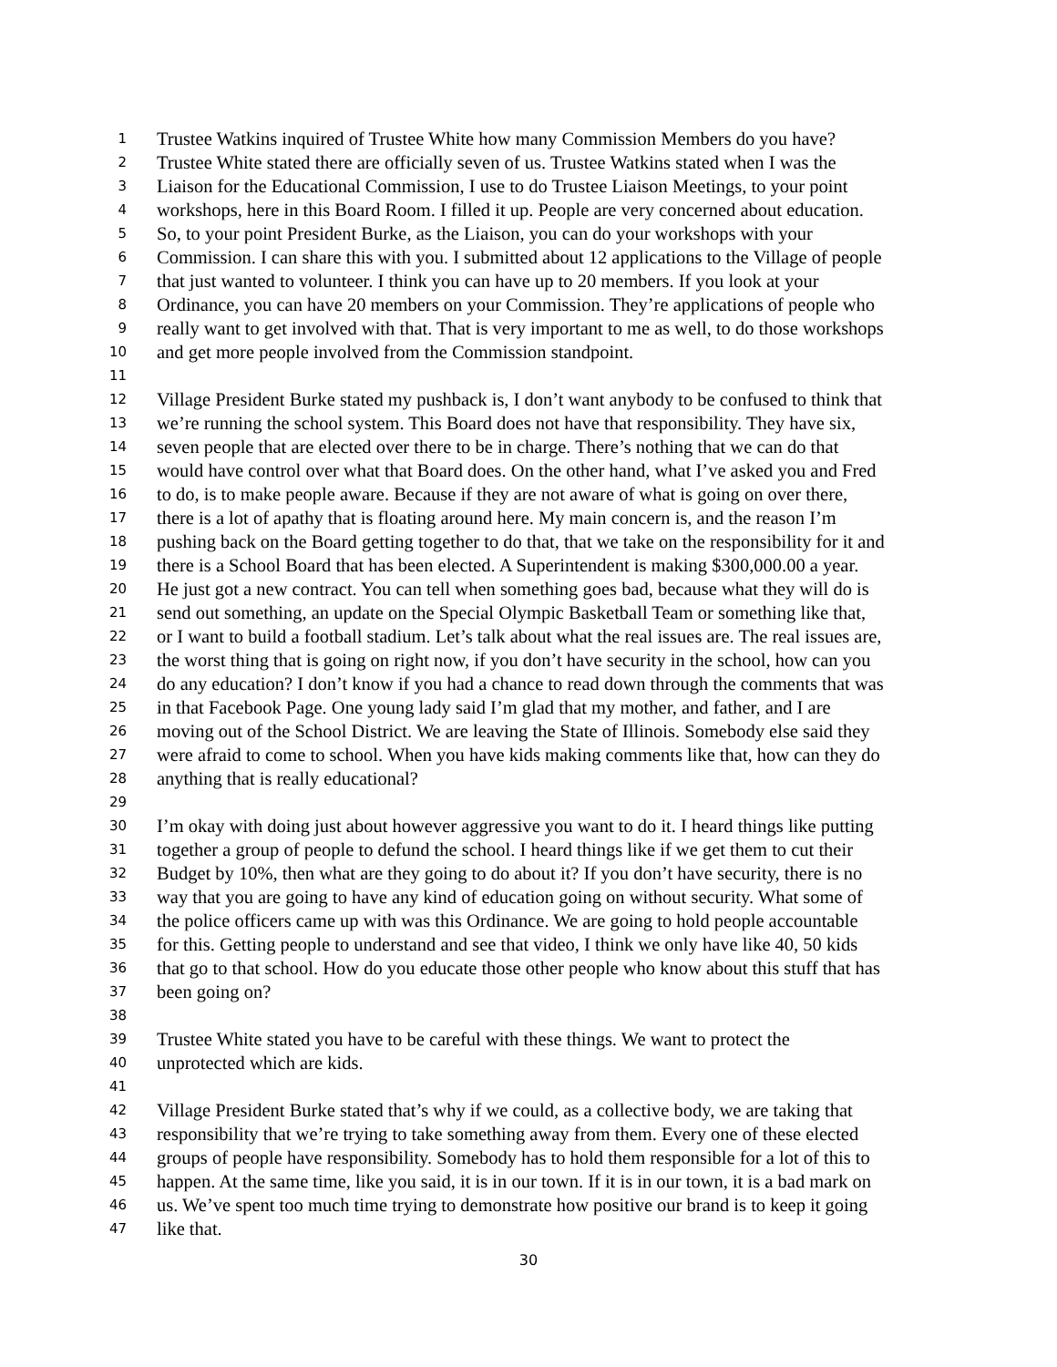1 Trustee Watkins inquired of Trustee White how many Commission Members do you have?
2 Trustee White stated there are officially seven of us. Trustee Watkins stated when I was the
3 Liaison for the Educational Commission, I use to do Trustee Liaison Meetings, to your point
4 workshops, here in this Board Room. I filled it up. People are very concerned about education.
5 So, to your point President Burke, as the Liaison, you can do your workshops with your
6 Commission. I can share this with you. I submitted about 12 applications to the Village of people
7 that just wanted to volunteer. I think you can have up to 20 members. If you look at your
8 Ordinance, you can have 20 members on your Commission. They’re applications of people who
9 really want to get involved with that. That is very important to me as well, to do those workshops
10 and get more people involved from the Commission standpoint.
11
12 Village President Burke stated my pushback is, I don’t want anybody to be confused to think that
13 we’re running the school system. This Board does not have that responsibility. They have six,
14 seven people that are elected over there to be in charge. There’s nothing that we can do that
15 would have control over what that Board does. On the other hand, what I’ve asked you and Fred
16 to do, is to make people aware. Because if they are not aware of what is going on over there,
17 there is a lot of apathy that is floating around here. My main concern is, and the reason I’m
18 pushing back on the Board getting together to do that, that we take on the responsibility for it and
19 there is a School Board that has been elected. A Superintendent is making $300,000.00 a year.
20 He just got a new contract. You can tell when something goes bad, because what they will do is
21 send out something, an update on the Special Olympic Basketball Team or something like that,
22 or I want to build a football stadium. Let’s talk about what the real issues are. The real issues are,
23 the worst thing that is going on right now, if you don’t have security in the school, how can you
24 do any education? I don’t know if you had a chance to read down through the comments that was
25 in that Facebook Page. One young lady said I’m glad that my mother, and father, and I are
26 moving out of the School District. We are leaving the State of Illinois. Somebody else said they
27 were afraid to come to school. When you have kids making comments like that, how can they do
28 anything that is really educational?
29
30 I’m okay with doing just about however aggressive you want to do it. I heard things like putting
31 together a group of people to defund the school. I heard things like if we get them to cut their
32 Budget by 10%, then what are they going to do about it? If you don’t have security, there is no
33 way that you are going to have any kind of education going on without security. What some of
34 the police officers came up with was this Ordinance. We are going to hold people accountable
35 for this. Getting people to understand and see that video, I think we only have like 40, 50 kids
36 that go to that school. How do you educate those other people who know about this stuff that has
37 been going on?
38
39 Trustee White stated you have to be careful with these things. We want to protect the
40 unprotected which are kids.
41
42 Village President Burke stated that’s why if we could, as a collective body, we are taking that
43 responsibility that we’re trying to take something away from them. Every one of these elected
44 groups of people have responsibility. Somebody has to hold them responsible for a lot of this to
45 happen. At the same time, like you said, it is in our town. If it is in our town, it is a bad mark on
46 us. We’ve spent too much time trying to demonstrate how positive our brand is to keep it going
47 like that.
30